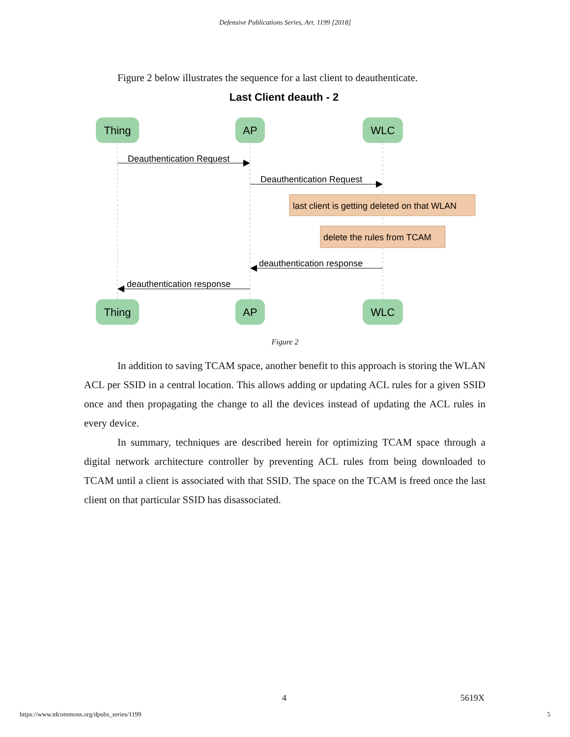Defensive Publications Series, Art. 1199 [2018]
Figure 2 below illustrates the sequence for a last client to deauthenticate.
Last Client deauth - 2
Thing
AP
WLC
Thing
AP
WLC
Deauthentication Request
Deauthentication Request
deauthentication response
deauthentication response
last client is getting deleted on that WLAN
delete the rules from TCAM
Figure 2
In addition to saving TCAM space, another benefit to this approach is storing the WLAN ACL per SSID in a central location. This allows adding or updating ACL rules for a given SSID once and then propagating the change to all the devices instead of updating the ACL rules in every device.
In summary, techniques are described herein for optimizing TCAM space through a digital network architecture controller by preventing ACL rules from being downloaded to TCAM until a client is associated with that SSID. The space on the TCAM is freed once the last client on that particular SSID has disassociated.
4 5619X
https://www.tdcommons.org/dpubs_series/1199 5